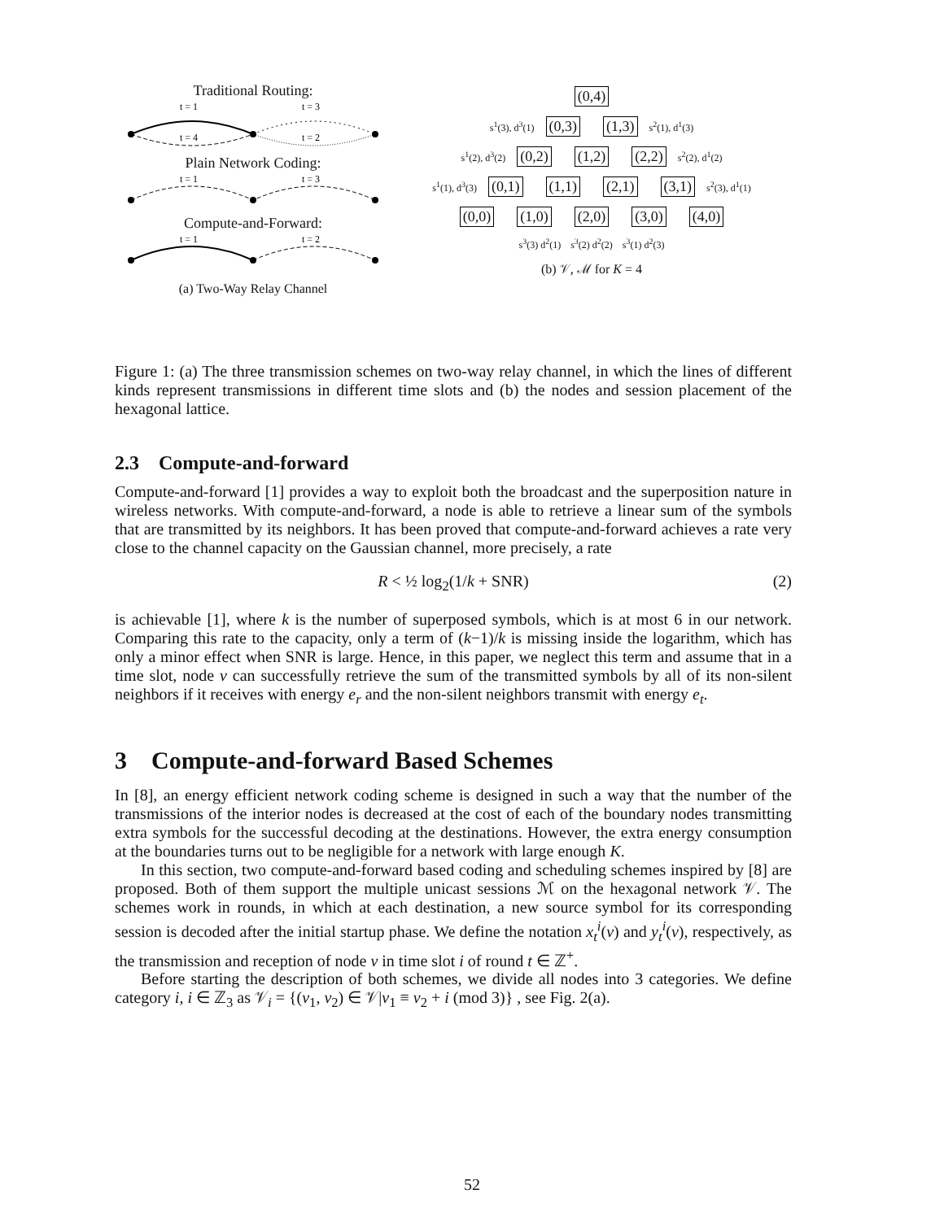Traditional Routing:
t = 1
t = 3
t = 4
t = 2
Plain Network Coding:
t = 1
t = 3
Compute-and-Forward:
t = 1
t = 2
(a) Two-Way Relay Channel
(0,4)
s<sup>1</sup>(3), d<sup>3</sup>(1) (0,3) (1,3) s<sup>2</sup>(1), d<sup>1</sup>(3)
s<sup>1</sup>(2), d<sup>3</sup>(2) (0,2) (1,2) (2,2) s<sup>2</sup>(2), d<sup>1</sup>(2)
s<sup>1</sup>(1), d<sup>3</sup>(3) (0,1) (1,1) (2,1) (3,1) s<sup>2</sup>(3), d<sup>1</sup>(1)
(0,0) (1,0) (2,0) (3,0) (4,0)
s<sup>3</sup>(3) d<sup>2</sup>(1) s<sup>3</sup>(2) d<sup>2</sup>(2) s<sup>3</sup>(1) d<sup>2</sup>(3)
(b) 𝒱, ℳ for K = 4
Figure 1: (a) The three transmission schemes on two-way relay channel, in which the lines of different kinds represent transmissions in different time slots and (b) the nodes and session placement of the hexagonal lattice.
2.3 Compute-and-forward
Compute-and-forward [1] provides a way to exploit both the broadcast and the superposition nature in wireless networks. With compute-and-forward, a node is able to retrieve a linear sum of the symbols that are transmitted by its neighbors. It has been proved that compute-and-forward achieves a rate very close to the channel capacity on the Gaussian channel, more precisely, a rate
R < ½ log<sub>2</sub>(1/k + SNR) (2)
is achievable [1], where k is the number of superposed symbols, which is at most 6 in our network. Comparing this rate to the capacity, only a term of (k−1)/k is missing inside the logarithm, which has only a minor effect when SNR is large. Hence, in this paper, we neglect this term and assume that in a time slot, node v can successfully retrieve the sum of the transmitted symbols by all of its non-silent neighbors if it receives with energy e<sub>r</sub> and the non-silent neighbors transmit with energy e<sub>t</sub>.
3 Compute-and-forward Based Schemes
In [8], an energy efficient network coding scheme is designed in such a way that the number of the transmissions of the interior nodes is decreased at the cost of each of the boundary nodes transmitting extra symbols for the successful decoding at the destinations. However, the extra energy consumption at the boundaries turns out to be negligible for a network with large enough K.
In this section, two compute-and-forward based coding and scheduling schemes inspired by [8] are proposed. Both of them support the multiple unicast sessions ℳ on the hexagonal network 𝒱. The schemes work in rounds, in which at each destination, a new source symbol for its corresponding session is decoded after the initial startup phase. We define the notation x<sub>t</sub><sup>i</sup>(v) and y<sub>t</sub><sup>i</sup>(v), respectively, as the transmission and reception of node v in time slot i of round t ∈ ℤ<sup>+</sup>.
Before starting the description of both schemes, we divide all nodes into 3 categories. We define category i, i ∈ ℤ<sub>3</sub> as 𝒱<sub>i</sub> = {(v<sub>1</sub>, v<sub>2</sub>) ∈ 𝒱|v<sub>1</sub> ≡ v<sub>2</sub> + i (mod 3)} , see Fig. 2(a).
52